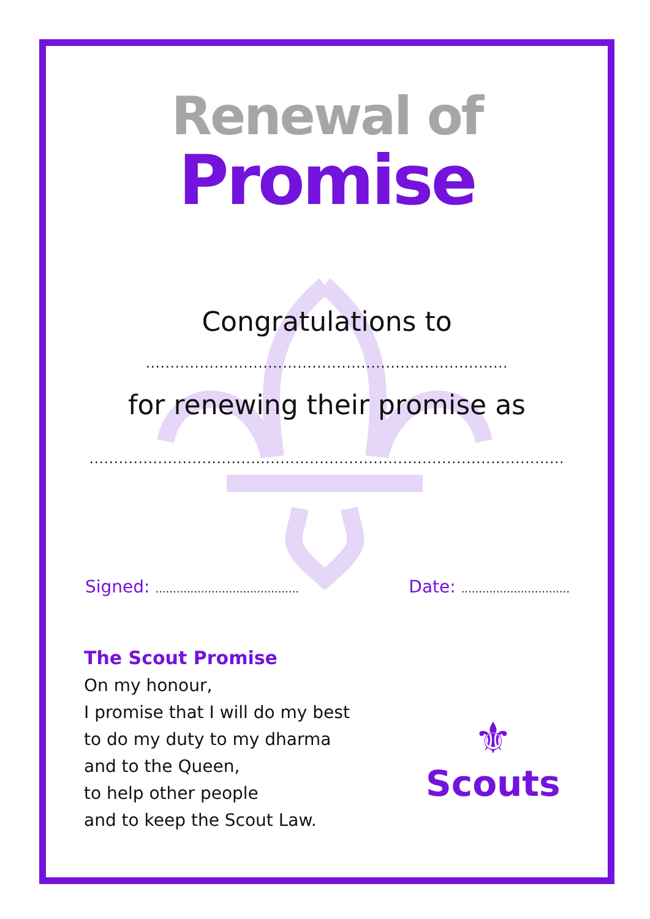Renewal of
Promise
Congratulations to
..........................................................................
for renewing their promise as
.................................................................................................
Signed: .........................................
Date: ...............................
The Scout Promise
On my honour,
I promise that I will do my best
to do my duty to my dharma
and to the Queen,
to help other people
and to keep the Scout Law.
⚜
Scouts